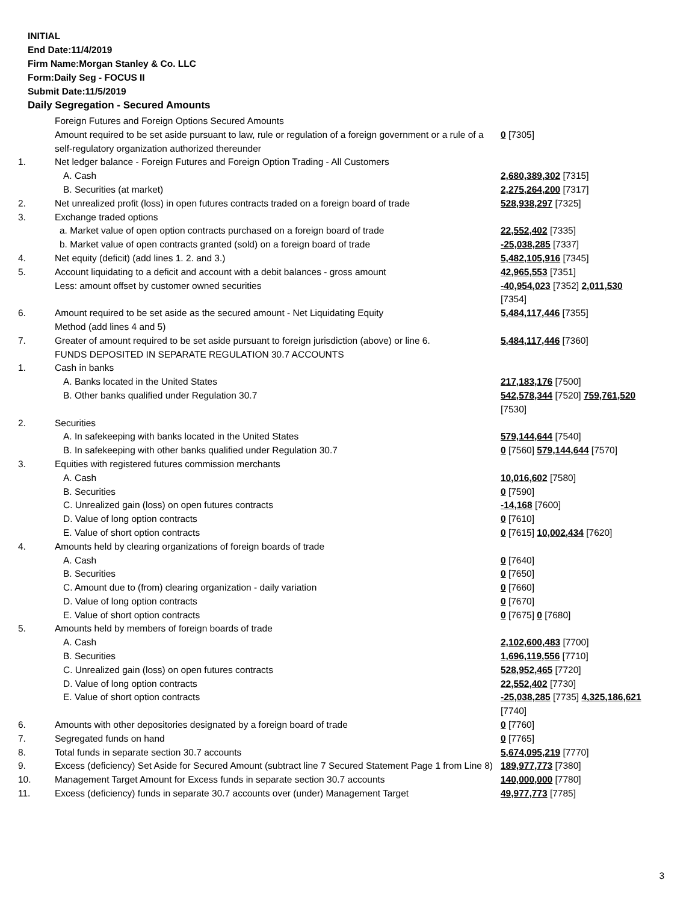INITIAL
End Date:11/4/2019
Firm Name:Morgan Stanley & Co. LLC
Form:Daily Seg - FOCUS II
Submit Date:11/5/2019
Daily Segregation - Secured Amounts
| | Foreign Futures and Foreign Options Secured Amounts | |
| | Amount required to be set aside pursuant to law, rule or regulation of a foreign government or a rule of a self-regulatory organization authorized thereunder | 0 [7305] |
| 1. | Net ledger balance - Foreign Futures and Foreign Option Trading - All Customers | |
| | A. Cash | 2,680,389,302 [7315] |
| | B. Securities (at market) | 2,275,264,200 [7317] |
| 2. | Net unrealized profit (loss) in open futures contracts traded on a foreign board of trade | 528,938,297 [7325] |
| 3. | Exchange traded options | |
| | a. Market value of open option contracts purchased on a foreign board of trade | 22,552,402 [7335] |
| | b. Market value of open contracts granted (sold) on a foreign board of trade | -25,038,285 [7337] |
| 4. | Net equity (deficit) (add lines 1. 2. and 3.) | 5,482,105,916 [7345] |
| 5. | Account liquidating to a deficit and account with a debit balances - gross amount | 42,965,553 [7351] |
| | Less: amount offset by customer owned securities | -40,954,023 [7352] 2,011,530 [7354] |
| 6. | Amount required to be set aside as the secured amount - Net Liquidating Equity Method (add lines 4 and 5) | 5,484,117,446 [7355] |
| 7. | Greater of amount required to be set aside pursuant to foreign jurisdiction (above) or line 6. | 5,484,117,446 [7360] |
| | FUNDS DEPOSITED IN SEPARATE REGULATION 30.7 ACCOUNTS | |
| 1. | Cash in banks | |
| | A. Banks located in the United States | 217,183,176 [7500] |
| | B. Other banks qualified under Regulation 30.7 | 542,578,344 [7520] 759,761,520 [7530] |
| 2. | Securities | |
| | A. In safekeeping with banks located in the United States | 579,144,644 [7540] |
| | B. In safekeeping with other banks qualified under Regulation 30.7 | 0 [7560] 579,144,644 [7570] |
| 3. | Equities with registered futures commission merchants | |
| | A. Cash | 10,016,602 [7580] |
| | B. Securities | 0 [7590] |
| | C. Unrealized gain (loss) on open futures contracts | -14,168 [7600] |
| | D. Value of long option contracts | 0 [7610] |
| | E. Value of short option contracts | 0 [7615] 10,002,434 [7620] |
| 4. | Amounts held by clearing organizations of foreign boards of trade | |
| | A. Cash | 0 [7640] |
| | B. Securities | 0 [7650] |
| | C. Amount due to (from) clearing organization - daily variation | 0 [7660] |
| | D. Value of long option contracts | 0 [7670] |
| | E. Value of short option contracts | 0 [7675] 0 [7680] |
| 5. | Amounts held by members of foreign boards of trade | |
| | A. Cash | 2,102,600,483 [7700] |
| | B. Securities | 1,696,119,556 [7710] |
| | C. Unrealized gain (loss) on open futures contracts | 528,952,465 [7720] |
| | D. Value of long option contracts | 22,552,402 [7730] |
| | E. Value of short option contracts | -25,038,285 [7735] 4,325,186,621 [7740] |
| 6. | Amounts with other depositories designated by a foreign board of trade | 0 [7760] |
| 7. | Segregated funds on hand | 0 [7765] |
| 8. | Total funds in separate section 30.7 accounts | 5,674,095,219 [7770] |
| 9. | Excess (deficiency) Set Aside for Secured Amount (subtract line 7 Secured Statement Page 1 from Line 8) | 189,977,773 [7380] |
| 10. | Management Target Amount for Excess funds in separate section 30.7 accounts | 140,000,000 [7780] |
| 11. | Excess (deficiency) funds in separate 30.7 accounts over (under) Management Target | 49,977,773 [7785] |
3